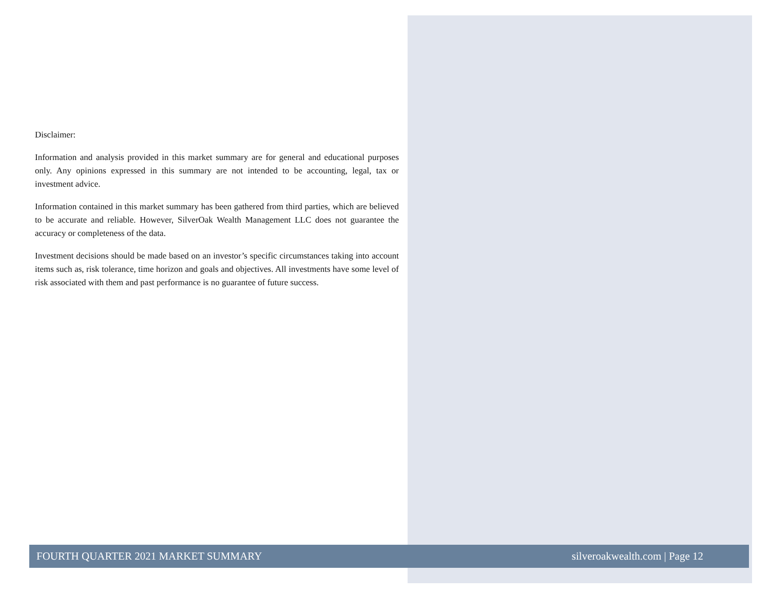Disclaimer:
Information and analysis provided in this market summary are for general and educational purposes only. Any opinions expressed in this summary are not intended to be accounting, legal, tax or investment advice.
Information contained in this market summary has been gathered from third parties, which are believed to be accurate and reliable. However, SilverOak Wealth Management LLC does not guarantee the accuracy or completeness of the data.
Investment decisions should be made based on an investor’s specific circumstances taking into account items such as, risk tolerance, time horizon and goals and objectives. All investments have some level of risk associated with them and past performance is no guarantee of future success.
FOURTH QUARTER 2021 MARKET SUMMARY silveroakwealth.com | Page 12